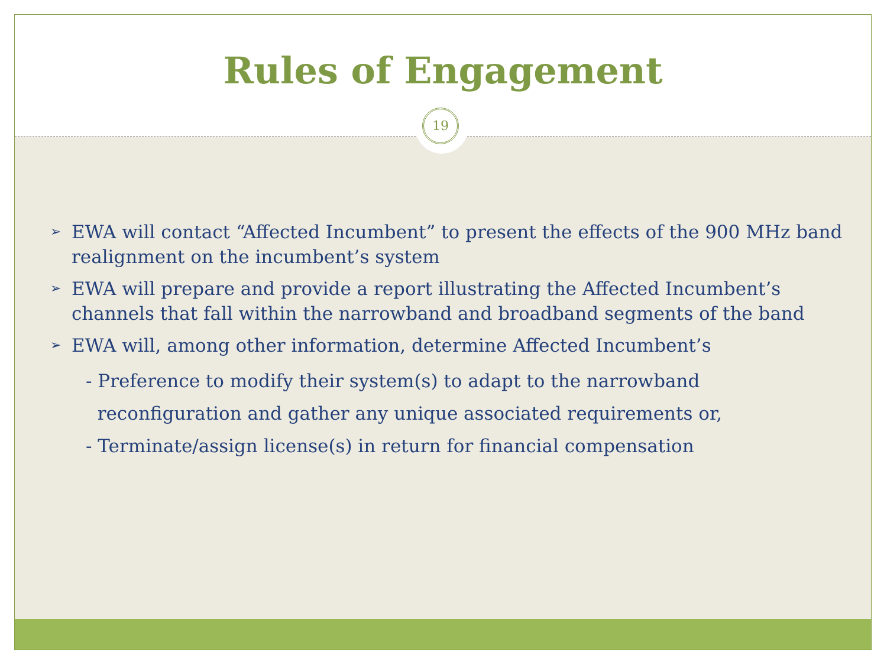Rules of Engagement
19
➢ EWA will contact “Affected Incumbent” to present the effects of the 900 MHz band realignment on the incumbent’s system
➢ EWA will prepare and provide a report illustrating the Affected Incumbent’s channels that fall within the narrowband and broadband segments of the band
➢ EWA will, among other information, determine Affected Incumbent’s
- Preference to modify their system(s) to adapt to the narrowband
reconfiguration and gather any unique associated requirements or,
- Terminate/assign license(s) in return for financial compensation